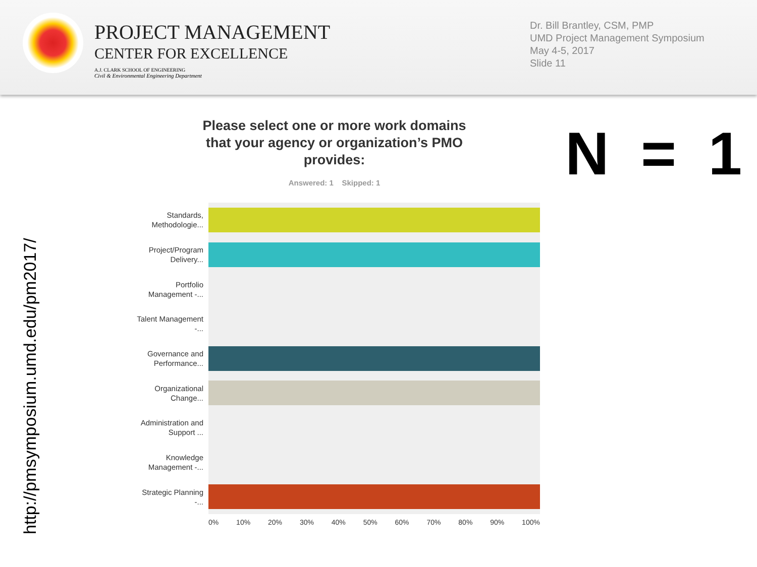PROJECT MANAGEMENT
CENTER FOR EXCELLENCE
A.J. CLARK SCHOOL OF ENGINEERING
Civil & Environmental Engineering Department
Dr. Bill Brantley, CSM, PMP
UMD Project Management Symposium
May 4-5, 2017
Slide 11
http://pmsymposium.umd.edu/pm2017/
Please select one or more work domains that your agency or organization’s PMO provides:
Answered: 1 Skipped: 1 N = 1
Standards, Methodologie...
Project/Program Delivery...
Portfolio Management -...
Talent Management -...
Governance and Performance...
Organizational Change...
Administration and Support ...
Knowledge Management -...
Strategic Planning -...
0% 10% 20% 30% 40% 50% 60% 70% 80% 90% 100%